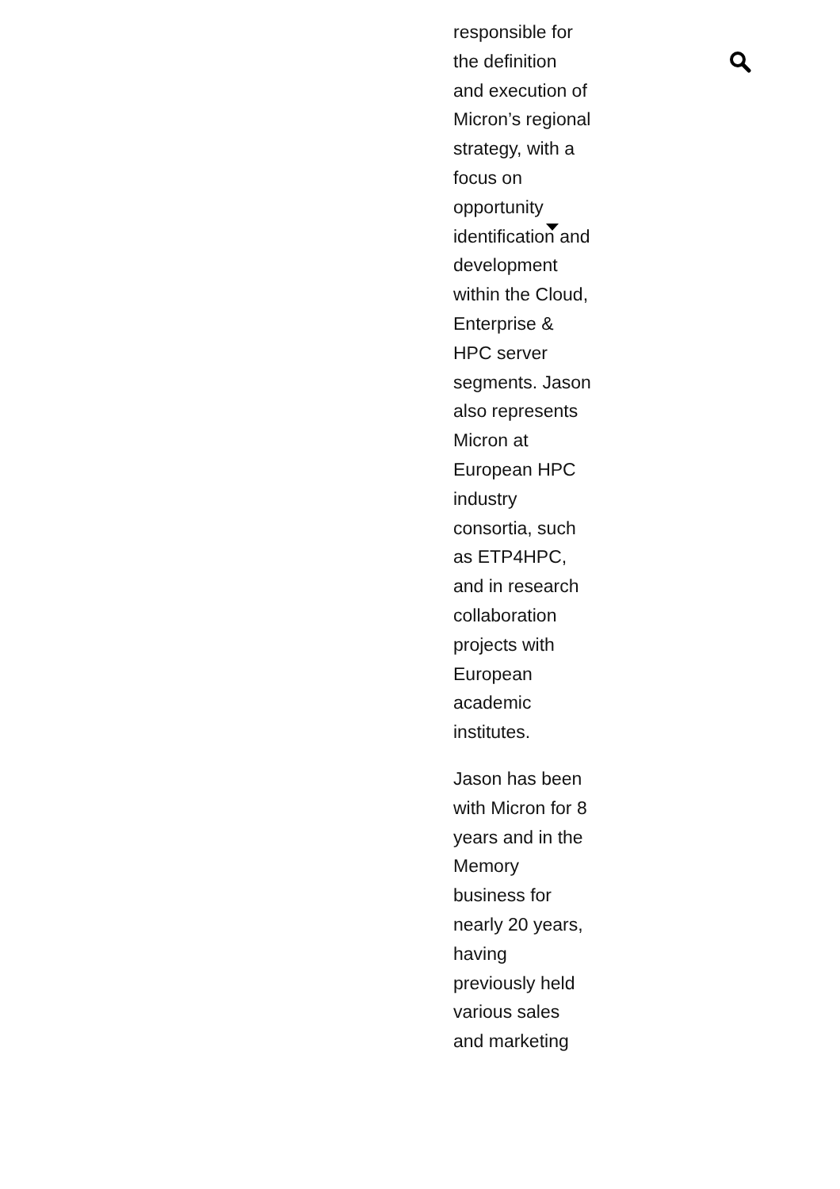responsible for the definition and execution of Micron’s regional strategy, with a focus on opportunity identification and development within the Cloud, Enterprise & HPC server segments. Jason also represents Micron at European HPC industry consortia, such as ETP4HPC, and in research collaboration projects with European academic institutes.
Jason has been with Micron for 8 years and in the Memory business for nearly 20 years, having previously held various sales and marketing